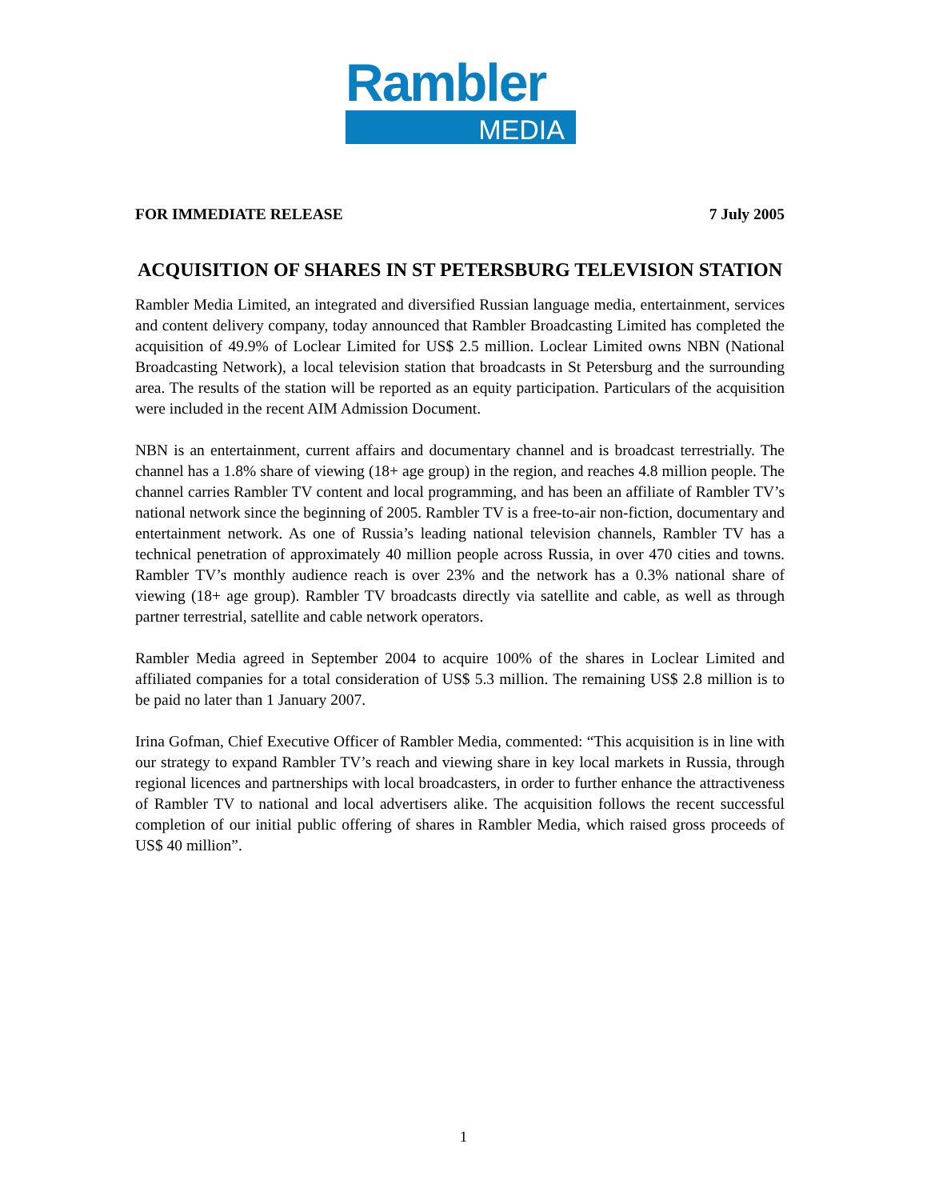Rambler
MEDIA
FOR IMMEDIATE RELEASE 7 July 2005
ACQUISITION OF SHARES IN ST PETERSBURG TELEVISION STATION
Rambler Media Limited, an integrated and diversified Russian language media, entertainment, services and content delivery company, today announced that Rambler Broadcasting Limited has completed the acquisition of 49.9% of Loclear Limited for US$ 2.5 million. Loclear Limited owns NBN (National Broadcasting Network), a local television station that broadcasts in St Petersburg and the surrounding area. The results of the station will be reported as an equity participation. Particulars of the acquisition were included in the recent AIM Admission Document.
NBN is an entertainment, current affairs and documentary channel and is broadcast terrestrially. The channel has a 1.8% share of viewing (18+ age group) in the region, and reaches 4.8 million people. The channel carries Rambler TV content and local programming, and has been an affiliate of Rambler TV’s national network since the beginning of 2005. Rambler TV is a free-to-air non-fiction, documentary and entertainment network. As one of Russia’s leading national television channels, Rambler TV has a technical penetration of approximately 40 million people across Russia, in over 470 cities and towns. Rambler TV’s monthly audience reach is over 23% and the network has a 0.3% national share of viewing (18+ age group). Rambler TV broadcasts directly via satellite and cable, as well as through partner terrestrial, satellite and cable network operators.
Rambler Media agreed in September 2004 to acquire 100% of the shares in Loclear Limited and affiliated companies for a total consideration of US$ 5.3 million. The remaining US$ 2.8 million is to be paid no later than 1 January 2007.
Irina Gofman, Chief Executive Officer of Rambler Media, commented: “This acquisition is in line with our strategy to expand Rambler TV’s reach and viewing share in key local markets in Russia, through regional licences and partnerships with local broadcasters, in order to further enhance the attractiveness of Rambler TV to national and local advertisers alike. The acquisition follows the recent successful completion of our initial public offering of shares in Rambler Media, which raised gross proceeds of US$ 40 million”.
1